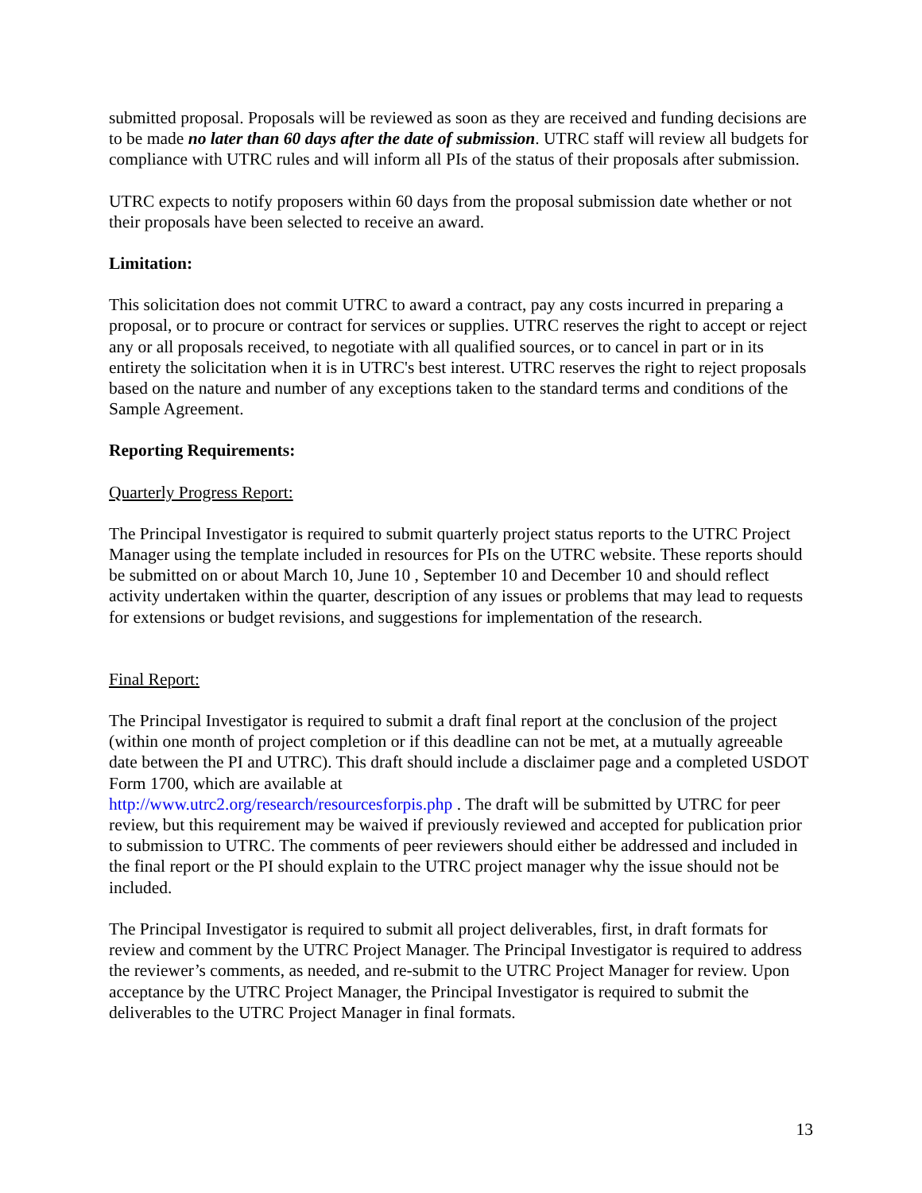submitted proposal. Proposals will be reviewed as soon as they are received and funding decisions are to be made no later than 60 days after the date of submission. UTRC staff will review all budgets for compliance with UTRC rules and will inform all PIs of the status of their proposals after submission.
UTRC expects to notify proposers within 60 days from the proposal submission date whether or not their proposals have been selected to receive an award.
Limitation:
This solicitation does not commit UTRC to award a contract, pay any costs incurred in preparing a proposal, or to procure or contract for services or supplies. UTRC reserves the right to accept or reject any or all proposals received, to negotiate with all qualified sources, or to cancel in part or in its entirety the solicitation when it is in UTRC's best interest. UTRC reserves the right to reject proposals based on the nature and number of any exceptions taken to the standard terms and conditions of the Sample Agreement.
Reporting Requirements:
Quarterly Progress Report:
The Principal Investigator is required to submit quarterly project status reports to the UTRC Project Manager using the template included in resources for PIs on the UTRC website. These reports should be submitted on or about March 10, June 10 , September 10 and December 10 and should reflect activity undertaken within the quarter, description of any issues or problems that may lead to requests for extensions or budget revisions, and suggestions for implementation of the research.
Final Report:
The Principal Investigator is required to submit a draft final report at the conclusion of the project (within one month of project completion or if this deadline can not be met, at a mutually agreeable date between the PI and UTRC). This draft should include a disclaimer page and a completed USDOT Form 1700, which are available at
http://www.utrc2.org/research/resourcesforpis.php . The draft will be submitted by UTRC for peer review, but this requirement may be waived if previously reviewed and accepted for publication prior to submission to UTRC. The comments of peer reviewers should either be addressed and included in the final report or the PI should explain to the UTRC project manager why the issue should not be included.
The Principal Investigator is required to submit all project deliverables, first, in draft formats for review and comment by the UTRC Project Manager. The Principal Investigator is required to address the reviewer’s comments, as needed, and re-submit to the UTRC Project Manager for review. Upon acceptance by the UTRC Project Manager, the Principal Investigator is required to submit the deliverables to the UTRC Project Manager in final formats.
13